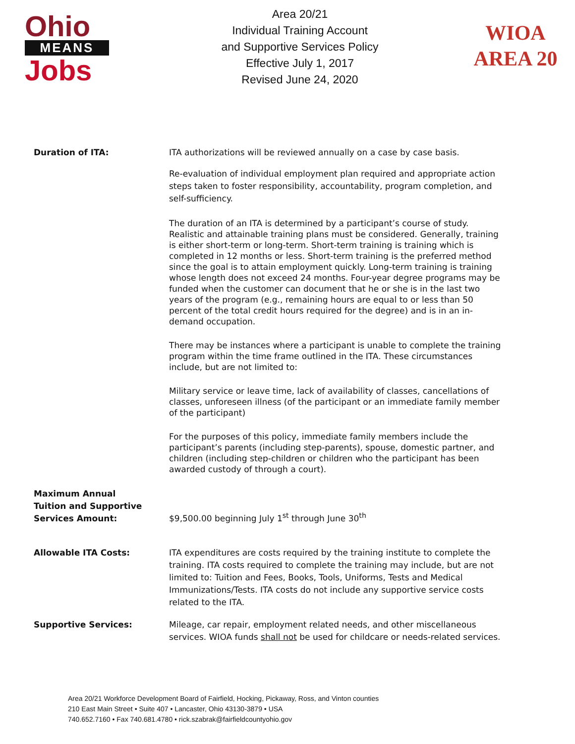Ohio
MEANS
Jobs
Area 20/21
Individual Training Account
and Supportive Services Policy
Effective July 1, 2017
Revised June 24, 2020
WIOA
AREA 20
Duration of ITA: ITA authorizations will be reviewed annually on a case by case basis.
Re-evaluation of individual employment plan required and appropriate action steps taken to foster responsibility, accountability, program completion, and self-sufficiency.
The duration of an ITA is determined by a participant’s course of study. Realistic and attainable training plans must be considered. Generally, training is either short-term or long-term. Short-term training is training which is completed in 12 months or less. Short-term training is the preferred method since the goal is to attain employment quickly. Long-term training is training whose length does not exceed 24 months. Four-year degree programs may be funded when the customer can document that he or she is in the last two years of the program (e.g., remaining hours are equal to or less than 50 percent of the total credit hours required for the degree) and is in an in-demand occupation.
There may be instances where a participant is unable to complete the training program within the time frame outlined in the ITA. These circumstances include, but are not limited to:
Military service or leave time, lack of availability of classes, cancellations of classes, unforeseen illness (of the participant or an immediate family member of the participant)
For the purposes of this policy, immediate family members include the participant’s parents (including step-parents), spouse, domestic partner, and children (including step-children or children who the participant has been awarded custody of through a court).
Maximum Annual
Tuition and Supportive
Services Amount:
$9,500.00 beginning July 1<sup>st</sup> through June 30<sup>th</sup>
Allowable ITA Costs: ITA expenditures are costs required by the training institute to complete the training. ITA costs required to complete the training may include, but are not limited to: Tuition and Fees, Books, Tools, Uniforms, Tests and Medical Immunizations/Tests. ITA costs do not include any supportive service costs related to the ITA.
Supportive Services: Mileage, car repair, employment related needs, and other miscellaneous services. WIOA funds shall not be used for childcare or needs-related services.
Area 20/21 Workforce Development Board of Fairfield, Hocking, Pickaway, Ross, and Vinton counties
210 East Main Street • Suite 407 • Lancaster, Ohio 43130-3879 • USA
740.652.7160 • Fax 740.681.4780 • rick.szabrak@fairfieldcountyohio.gov